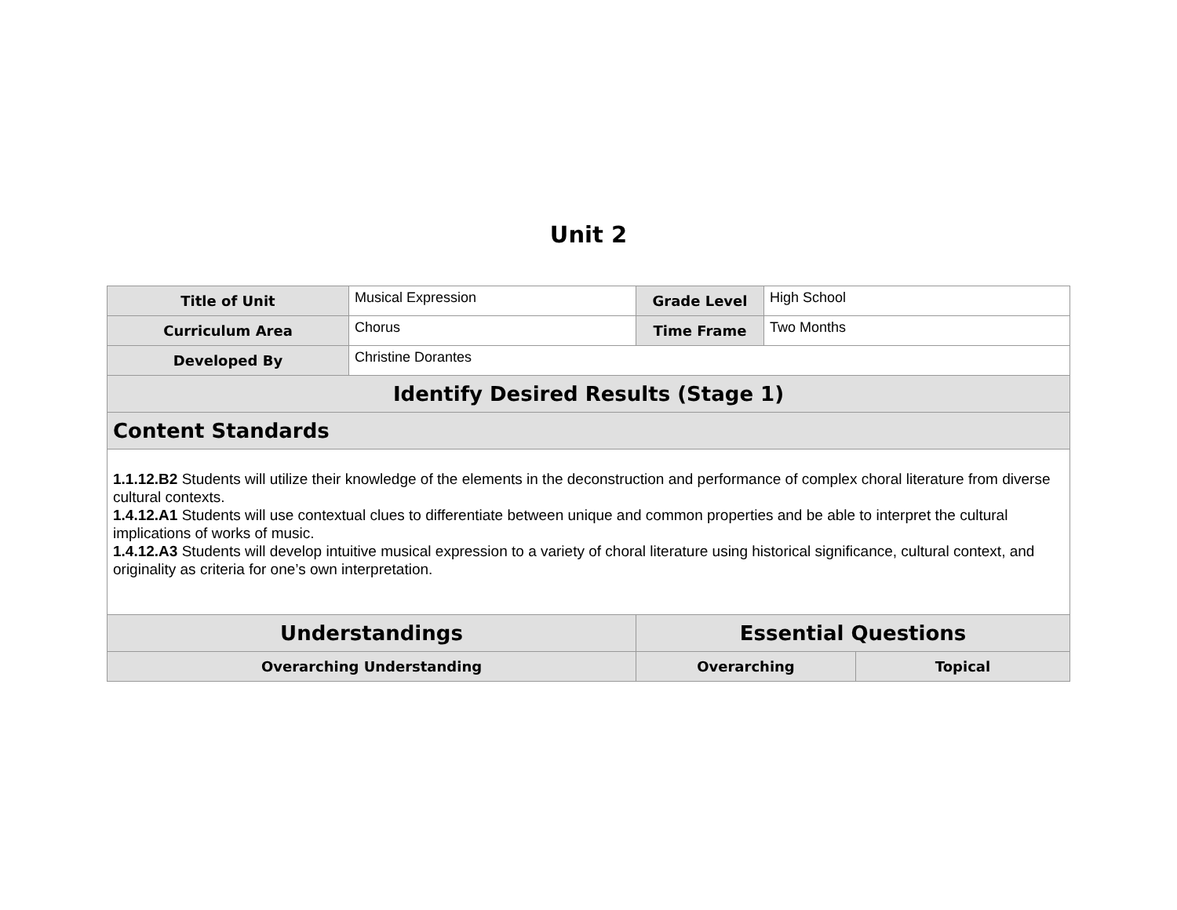Unit 2
| Title of Unit | Musical Expression | Grade Level | High School | |
| Curriculum Area | Chorus | Time Frame | Two Months | |
| Developed By | Christine Dorantes | | | |
| Identify Desired Results (Stage 1) | | | | |
| Content Standards | | | | |
| 1.1.12.B2 Students will utilize their knowledge of the elements in the deconstruction and performance of complex choral literature from diverse cultural contexts. 1.4.12.A1 Students will use contextual clues to differentiate between unique and common properties and be able to interpret the cultural implications of works of music. 1.4.12.A3 Students will develop intuitive musical expression to a variety of choral literature using historical significance, cultural context, and originality as criteria for one’s own interpretation. | | | | |
| Understandings | | Essential Questions | | |
| Overarching Understanding | | Overarching | | Topical |